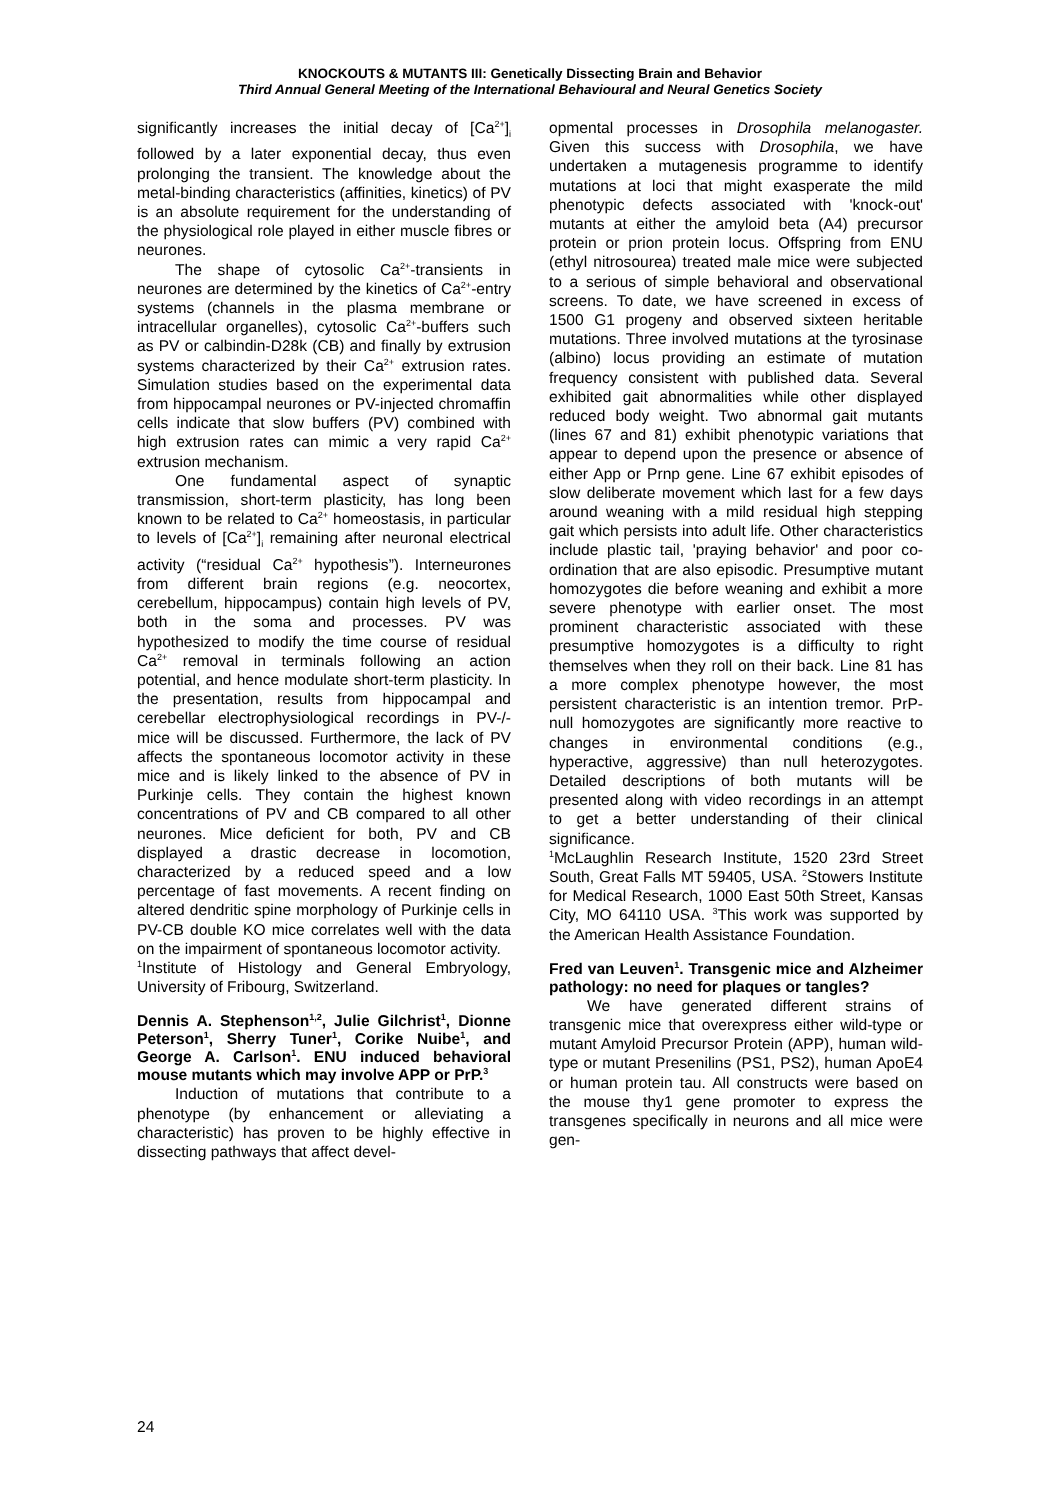KNOCKOUTS & MUTANTS III: Genetically Dissecting Brain and Behavior
Third Annual General Meeting of the International Behavioural and Neural Genetics Society
significantly increases the initial decay of [Ca<sup>2+</sup>]<sub>i</sub> followed by a later exponential decay, thus even prolonging the transient. The knowledge about the metal-binding characteristics (affinities, kinetics) of PV is an absolute requirement for the understanding of the physiological role played in either muscle fibres or neurones.
The shape of cytosolic Ca<sup>2+</sup>-transients in neurones are determined by the kinetics of Ca<sup>2+</sup>-entry systems (channels in the plasma membrane or intracellular organelles), cytosolic Ca<sup>2+</sup>-buffers such as PV or calbindin-D28k (CB) and finally by extrusion systems characterized by their Ca<sup>2+</sup> extrusion rates. Simulation studies based on the experimental data from hippocampal neurones or PV-injected chromaffin cells indicate that slow buffers (PV) combined with high extrusion rates can mimic a very rapid Ca<sup>2+</sup> extrusion mechanism.
One fundamental aspect of synaptic transmission, short-term plasticity, has long been known to be related to Ca<sup>2+</sup> homeostasis, in particular to levels of [Ca<sup>2+</sup>]<sub>i</sub> remaining after neuronal electrical activity (“residual Ca<sup>2+</sup> hypothesis”). Interneurones from different brain regions (e.g. neocortex, cerebellum, hippocampus) contain high levels of PV, both in the soma and processes. PV was hypothesized to modify the time course of residual Ca<sup>2+</sup> removal in terminals following an action potential, and hence modulate short-term plasticity. In the presentation, results from hippocampal and cerebellar electrophysiological recordings in PV-/- mice will be discussed. Furthermore, the lack of PV affects the spontaneous locomotor activity in these mice and is likely linked to the absence of PV in Purkinje cells. They contain the highest known concentrations of PV and CB compared to all other neurones. Mice deficient for both, PV and CB displayed a drastic decrease in locomotion, characterized by a reduced speed and a low percentage of fast movements. A recent finding on altered dendritic spine morphology of Purkinje cells in PV-CB double KO mice correlates well with the data on the impairment of spontaneous locomotor activity.
<sup>1</sup> Institute of Histology and General Embryology, University of Fribourg, Switzerland.
Dennis A. Stephenson<sup>1,2</sup>, Julie Gilchrist<sup>1</sup>, Dionne Peterson<sup>1</sup>, Sherry Tuner<sup>1</sup>, Corike Nuibe<sup>1</sup>, and George A. Carlson<sup>1</sup>. ENU induced behavioral mouse mutants which may involve APP or PrP.<sup>3</sup>
Induction of mutations that contribute to a phenotype (by enhancement or alleviating a characteristic) has proven to be highly effective in dissecting pathways that affect devel-
opmental processes in Drosophila melanogaster. Given this success with Drosophila, we have undertaken a mutagenesis programme to identify mutations at loci that might exasperate the mild phenotypic defects associated with 'knock-out' mutants at either the amyloid beta (A4) precursor protein or prion protein locus. Offspring from ENU (ethyl nitrosourea) treated male mice were subjected to a serious of simple behavioral and observational screens. To date, we have screened in excess of 1500 G1 progeny and observed sixteen heritable mutations. Three involved mutations at the tyrosinase (albino) locus providing an estimate of mutation frequency consistent with published data. Several exhibited gait abnormalities while other displayed reduced body weight. Two abnormal gait mutants (lines 67 and 81) exhibit phenotypic variations that appear to depend upon the presence or absence of either App or Prnp gene. Line 67 exhibit episodes of slow deliberate movement which last for a few days around weaning with a mild residual high stepping gait which persists into adult life. Other characteristics include plastic tail, 'praying behavior' and poor co-ordination that are also episodic. Presumptive mutant homozygotes die before weaning and exhibit a more severe phenotype with earlier onset. The most prominent characteristic associated with these presumptive homozygotes is a difficulty to right themselves when they roll on their back. Line 81 has a more complex phenotype however, the most persistent characteristic is an intention tremor. PrP-null homozygotes are significantly more reactive to changes in environmental conditions (e.g., hyperactive, aggressive) than null heterozygotes. Detailed descriptions of both mutants will be presented along with video recordings in an attempt to get a better understanding of their clinical significance.
<sup>1</sup> McLaughlin Research Institute, 1520 23rd Street South, Great Falls MT 59405, USA. <sup>2</sup>Stowers Institute for Medical Research, 1000 East 50th Street, Kansas City, MO 64110 USA. <sup>3</sup>This work was supported by the American Health Assistance Foundation.
Fred van Leuven<sup>1</sup>. Transgenic mice and Alzheimer pathology: no need for plaques or tangles?
We have generated different strains of transgenic mice that overexpress either wild-type or mutant Amyloid Precursor Protein (APP), human wild-type or mutant Presenilins (PS1, PS2), human ApoE4 or human protein tau. All constructs were based on the mouse thy1 gene promoter to express the transgenes specifically in neurons and all mice were gen-
24